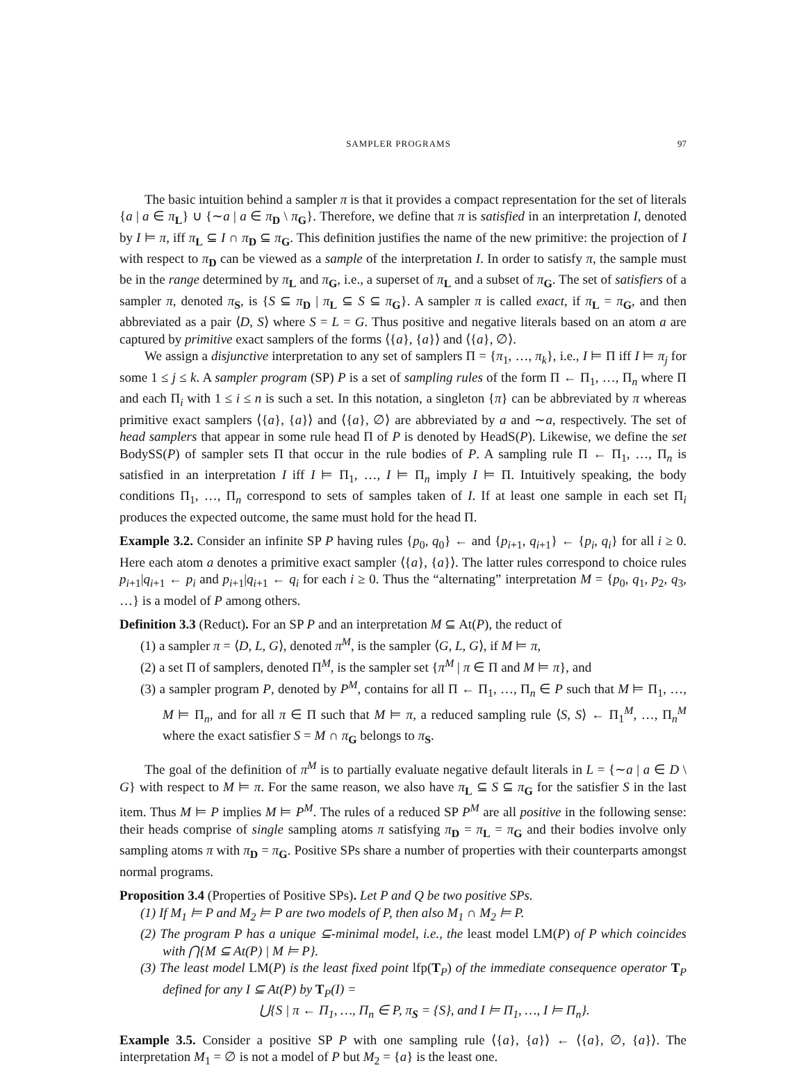SAMPLER PROGRAMS 97
The basic intuition behind a sampler π is that it provides a compact representation for the set of literals {a | a ∈ π<sub>L</sub>} ∪ {∼a | a ∈ π<sub>D</sub> \ π<sub>G</sub>}. Therefore, we define that π is satisfied in an interpretation I, denoted by I ⊨ π, iff π<sub>L</sub> ⊆ I ∩ π<sub>D</sub> ⊆ π<sub>G</sub>. This definition justifies the name of the new primitive: the projection of I with respect to π<sub>D</sub> can be viewed as a sample of the interpretation I. In order to satisfy π, the sample must be in the range determined by π<sub>L</sub> and π<sub>G</sub>, i.e., a superset of π<sub>L</sub> and a subset of π<sub>G</sub>. The set of satisfiers of a sampler π, denoted π<sub>S</sub>, is {S ⊆ π<sub>D</sub> | π<sub>L</sub> ⊆ S ⊆ π<sub>G</sub>}. A sampler π is called exact, if π<sub>L</sub> = π<sub>G</sub>, and then abbreviated as a pair ⟨D, S⟩ where S = L = G. Thus positive and negative literals based on an atom a are captured by primitive exact samplers of the forms ⟨{a}, {a}⟩ and ⟨{a}, ∅⟩.
We assign a disjunctive interpretation to any set of samplers Π = {π<sub>1</sub>, …, π<sub>k</sub>}, i.e., I ⊨ Π iff I ⊨ π<sub>j</sub> for some 1 ≤ j ≤ k. A sampler program (SP) P is a set of sampling rules of the form Π ← Π<sub>1</sub>, …, Π<sub>n</sub> where Π and each Π<sub>i</sub> with 1 ≤ i ≤ n is such a set. In this notation, a singleton {π} can be abbreviated by π whereas primitive exact samplers ⟨{a}, {a}⟩ and ⟨{a}, ∅⟩ are abbreviated by a and ∼a, respectively. The set of head samplers that appear in some rule head Π of P is denoted by HeadS(P). Likewise, we define the set BodySS(P) of sampler sets Π that occur in the rule bodies of P. A sampling rule Π ← Π<sub>1</sub>, …, Π<sub>n</sub> is satisfied in an interpretation I iff I ⊨ Π<sub>1</sub>, …, I ⊨ Π<sub>n</sub> imply I ⊨ Π. Intuitively speaking, the body conditions Π<sub>1</sub>, …, Π<sub>n</sub> correspond to sets of samples taken of I. If at least one sample in each set Π<sub>i</sub> produces the expected outcome, the same must hold for the head Π.
Example 3.2. Consider an infinite SP P having rules {p<sub>0</sub>, q<sub>0</sub>} ← and {p<sub>i+1</sub>, q<sub>i+1</sub>} ← {p<sub>i</sub>, q<sub>i</sub>} for all i ≥ 0. Here each atom a denotes a primitive exact sampler ⟨{a}, {a}⟩. The latter rules correspond to choice rules p<sub>i+1</sub>|q<sub>i+1</sub> ← p<sub>i</sub> and p<sub>i+1</sub>|q<sub>i+1</sub> ← q<sub>i</sub> for each i ≥ 0. Thus the “alternating” interpretation M = {p<sub>0</sub>, q<sub>1</sub>, p<sub>2</sub>, q<sub>3</sub>, …} is a model of P among others.
Definition 3.3 (Reduct). For an SP P and an interpretation M ⊆ At(P), the reduct of
(1) a sampler π = ⟨D, L, G⟩, denoted π<sup>M</sup>, is the sampler ⟨G, L, G⟩, if M ⊨ π,
(2) a set Π of samplers, denoted Π<sup>M</sup>, is the sampler set {π<sup>M</sup> | π ∈ Π and M ⊨ π}, and
(3) a sampler program P, denoted by P<sup>M</sup>, contains for all Π ← Π<sub>1</sub>, …, Π<sub>n</sub> ∈ P such that M ⊨ Π<sub>1</sub>, …, M ⊨ Π<sub>n</sub>, and for all π ∈ Π such that M ⊨ π, a reduced sampling rule ⟨S, S⟩ ← Π<sub>1</sub><sup>M</sup>, …, Π<sub>n</sub><sup>M</sup> where the exact satisfier S = M ∩ π<sub>G</sub> belongs to π<sub>S</sub>.
The goal of the definition of π<sup>M</sup> is to partially evaluate negative default literals in L = {∼a | a ∈ D \ G} with respect to M ⊨ π. For the same reason, we also have π<sub>L</sub> ⊆ S ⊆ π<sub>G</sub> for the satisfier S in the last item. Thus M ⊨ P implies M ⊨ P<sup>M</sup>. The rules of a reduced SP P<sup>M</sup> are all positive in the following sense: their heads comprise of single sampling atoms π satisfying π<sub>D</sub> = π<sub>L</sub> = π<sub>G</sub> and their bodies involve only sampling atoms π with π<sub>D</sub> = π<sub>G</sub>. Positive SPs share a number of properties with their counterparts amongst normal programs.
Proposition 3.4 (Properties of Positive SPs). Let P and Q be two positive SPs.
(1) If M<sub>1</sub> ⊨ P and M<sub>2</sub> ⊨ P are two models of P, then also M<sub>1</sub> ∩ M<sub>2</sub> ⊨ P.
(2) The program P has a unique ⊆-minimal model, i.e., the least model LM(P) of P which coincides with ⋂{M ⊆ At(P) | M ⊨ P}.
(3) The least model LM(P) is the least fixed point lfp(T<sub>P</sub>) of the immediate consequence operator T<sub>P</sub> defined for any I ⊆ At(P) by T<sub>P</sub>(I) =
⋃{S | π ← Π<sub>1</sub>, …, Π<sub>n</sub> ∈ P, π<sub>S</sub> = {S}, and I ⊨ Π<sub>1</sub>, …, I ⊨ Π<sub>n</sub>}.
Example 3.5. Consider a positive SP P with one sampling rule ⟨{a}, {a}⟩ ← ⟨{a}, ∅, {a}⟩. The interpretation M<sub>1</sub> = ∅ is not a model of P but M<sub>2</sub> = {a} is the least one.